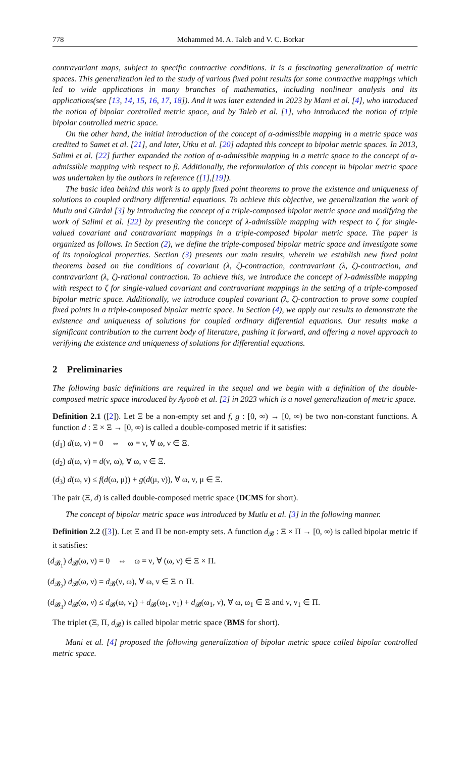778 Mohammed M. A. Taleb and V. C. Borkar
contravariant maps, subject to specific contractive conditions. It is a fascinating generalization of metric spaces. This generalization led to the study of various fixed point results for some contractive mappings which led to wide applications in many branches of mathematics, including nonlinear analysis and its applications(see [13, 14, 15, 16, 17, 18]). And it was later extended in 2023 by Mani et al. [4], who introduced the notion of bipolar controlled metric space, and by Taleb et al. [1], who introduced the notion of triple bipolar controlled metric space.
On the other hand, the initial introduction of the concept of α-admissible mapping in a metric space was credited to Samet et al. [21], and later, Utku et al. [20] adapted this concept to bipolar metric spaces. In 2013, Salimi et al. [22] further expanded the notion of α-admissible mapping in a metric space to the concept of α-admissible mapping with respect to β. Additionally, the reformulation of this concept in bipolar metric space was undertaken by the authors in reference ([1],[19]).
The basic idea behind this work is to apply fixed point theorems to prove the existence and uniqueness of solutions to coupled ordinary differential equations. To achieve this objective, we generalization the work of Mutlu and Gürdal [3] by introducing the concept of a triple-composed bipolar metric space and modifying the work of Salimi et al. [22] by presenting the concept of λ-admissible mapping with respect to ζ for single-valued covariant and contravariant mappings in a triple-composed bipolar metric space. The paper is organized as follows. In Section (2), we define the triple-composed bipolar metric space and investigate some of its topological properties. Section (3) presents our main results, wherein we establish new fixed point theorems based on the conditions of covariant (λ, ζ)-contraction, contravariant (λ, ζ)-contraction, and contravariant (λ, ζ)-rational contraction. To achieve this, we introduce the concept of λ-admissible mapping with respect to ζ for single-valued covariant and contravariant mappings in the setting of a triple-composed bipolar metric space. Additionally, we introduce coupled covariant (λ, ζ)-contraction to prove some coupled fixed points in a triple-composed bipolar metric space. In Section (4), we apply our results to demonstrate the existence and uniqueness of solutions for coupled ordinary differential equations. Our results make a significant contribution to the current body of literature, pushing it forward, and offering a novel approach to verifying the existence and uniqueness of solutions for differential equations.
2 Preliminaries
The following basic definitions are required in the sequel and we begin with a definition of the double-composed metric space introduced by Ayoob et al. [2] in 2023 which is a novel generalization of metric space.
Definition 2.1 ([2]). Let Ξ be a non-empty set and f, g : [0, ∞) → [0, ∞) be two non-constant functions. A function d : Ξ × Ξ → [0, ∞) is called a double-composed metric if it satisfies:
(d<sub>1</sub>) d(ω, ν) = 0 ⇔ ω = ν, ∀ ω, ν ∈ Ξ.
(d<sub>2</sub>) d(ω, ν) = d(ν, ω), ∀ ω, ν ∈ Ξ.
(d<sub>3</sub>) d(ω, ν) ≤ f(d(ω, μ)) + g(d(μ, ν)), ∀ ω, ν, μ ∈ Ξ.
The pair (Ξ, d) is called double-composed metric space (DCMS for short).
The concept of bipolar metric space was introduced by Mutlu et al. [3] in the following manner.
Definition 2.2 ([3]). Let Ξ and Π be non-empty sets. A function d<sub>𝓑</sub> : Ξ × Π → [0, ∞) is called bipolar metric if it satisfies:
(d<sub>𝓑<sub>1</sub></sub>) d<sub>𝓑</sub>(ω, ν) = 0 ⇔ ω = ν, ∀ (ω, ν) ∈ Ξ × Π.
(d<sub>𝓑<sub>2</sub></sub>) d<sub>𝓑</sub>(ω, ν) = d<sub>𝓑</sub>(ν, ω), ∀ ω, ν ∈ Ξ ∩ Π.
(d<sub>𝓑<sub>3</sub></sub>) d<sub>𝓑</sub>(ω, ν) ≤ d<sub>𝓑</sub>(ω, ν<sub>1</sub>) + d<sub>𝓑</sub>(ω<sub>1</sub>, ν<sub>1</sub>) + d<sub>𝓑</sub>(ω<sub>1</sub>, ν), ∀ ω, ω<sub>1</sub> ∈ Ξ and ν, ν<sub>1</sub> ∈ Π.
The triplet (Ξ, Π, d<sub>𝓑</sub>) is called bipolar metric space (BMS for short).
Mani et al. [4] proposed the following generalization of bipolar metric space called bipolar controlled metric space.